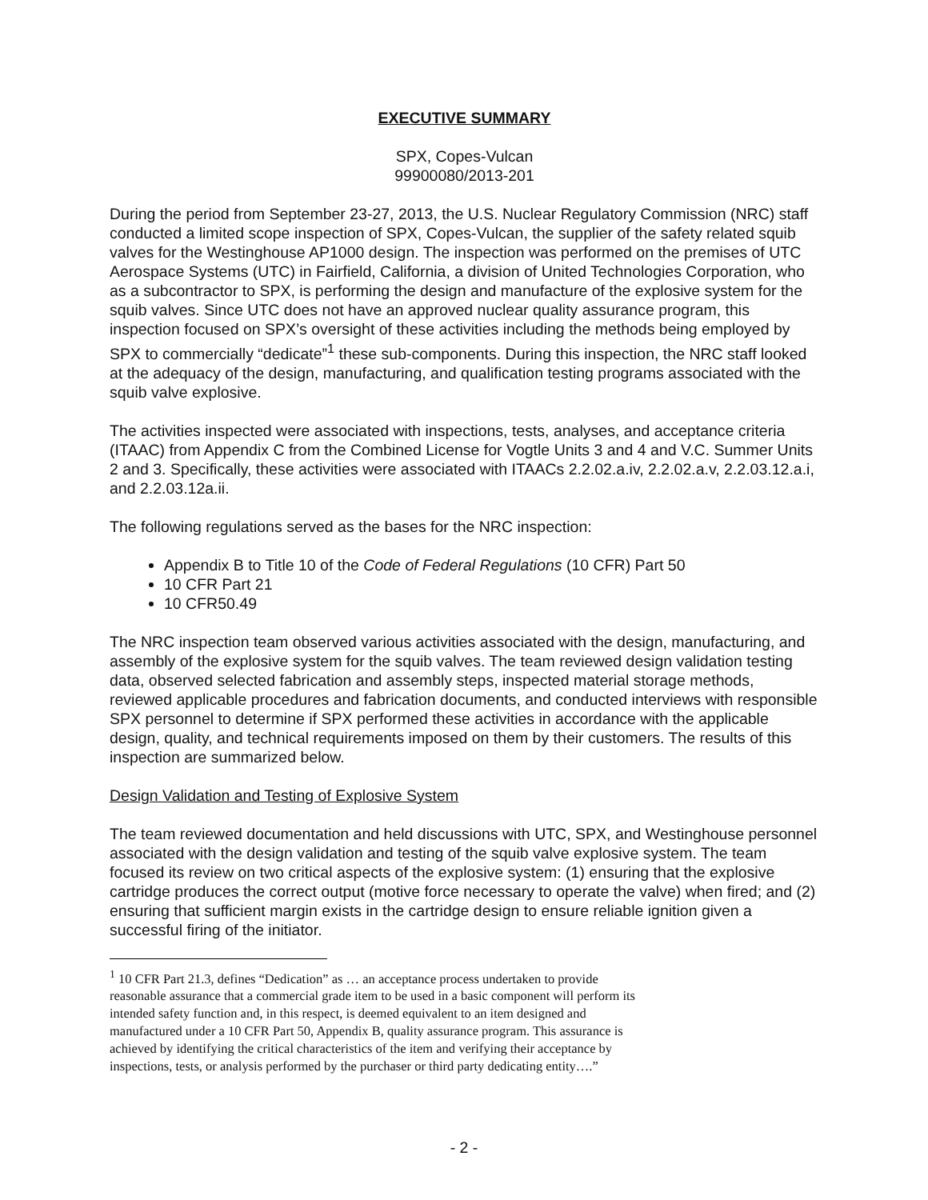EXECUTIVE SUMMARY
SPX, Copes-Vulcan
99900080/2013-201
During the period from September 23-27, 2013, the U.S. Nuclear Regulatory Commission (NRC) staff conducted a limited scope inspection of SPX, Copes-Vulcan, the supplier of the safety related squib valves for the Westinghouse AP1000 design. The inspection was performed on the premises of UTC Aerospace Systems (UTC) in Fairfield, California, a division of United Technologies Corporation, who as a subcontractor to SPX, is performing the design and manufacture of the explosive system for the squib valves. Since UTC does not have an approved nuclear quality assurance program, this inspection focused on SPX’s oversight of these activities including the methods being employed by SPX to commercially “dedicate”<sup>1</sup> these sub-components. During this inspection, the NRC staff looked at the adequacy of the design, manufacturing, and qualification testing programs associated with the squib valve explosive.
The activities inspected were associated with inspections, tests, analyses, and acceptance criteria (ITAAC) from Appendix C from the Combined License for Vogtle Units 3 and 4 and V.C. Summer Units 2 and 3. Specifically, these activities were associated with ITAACs 2.2.02.a.iv, 2.2.02.a.v, 2.2.03.12.a.i, and 2.2.03.12a.ii.
The following regulations served as the bases for the NRC inspection:
Appendix B to Title 10 of the Code of Federal Regulations (10 CFR) Part 50
10 CFR Part 21
10 CFR50.49
The NRC inspection team observed various activities associated with the design, manufacturing, and assembly of the explosive system for the squib valves. The team reviewed design validation testing data, observed selected fabrication and assembly steps, inspected material storage methods, reviewed applicable procedures and fabrication documents, and conducted interviews with responsible SPX personnel to determine if SPX performed these activities in accordance with the applicable design, quality, and technical requirements imposed on them by their customers. The results of this inspection are summarized below.
Design Validation and Testing of Explosive System
The team reviewed documentation and held discussions with UTC, SPX, and Westinghouse personnel associated with the design validation and testing of the squib valve explosive system. The team focused its review on two critical aspects of the explosive system: (1) ensuring that the explosive cartridge produces the correct output (motive force necessary to operate the valve) when fired; and (2) ensuring that sufficient margin exists in the cartridge design to ensure reliable ignition given a successful firing of the initiator.
<sup>1</sup> 10 CFR Part 21.3, defines “Dedication” as … an acceptance process undertaken to provide reasonable assurance that a commercial grade item to be used in a basic component will perform its intended safety function and, in this respect, is deemed equivalent to an item designed and manufactured under a 10 CFR Part 50, Appendix B, quality assurance program. This assurance is achieved by identifying the critical characteristics of the item and verifying their acceptance by inspections, tests, or analysis performed by the purchaser or third party dedicating entity….”
- 2 -